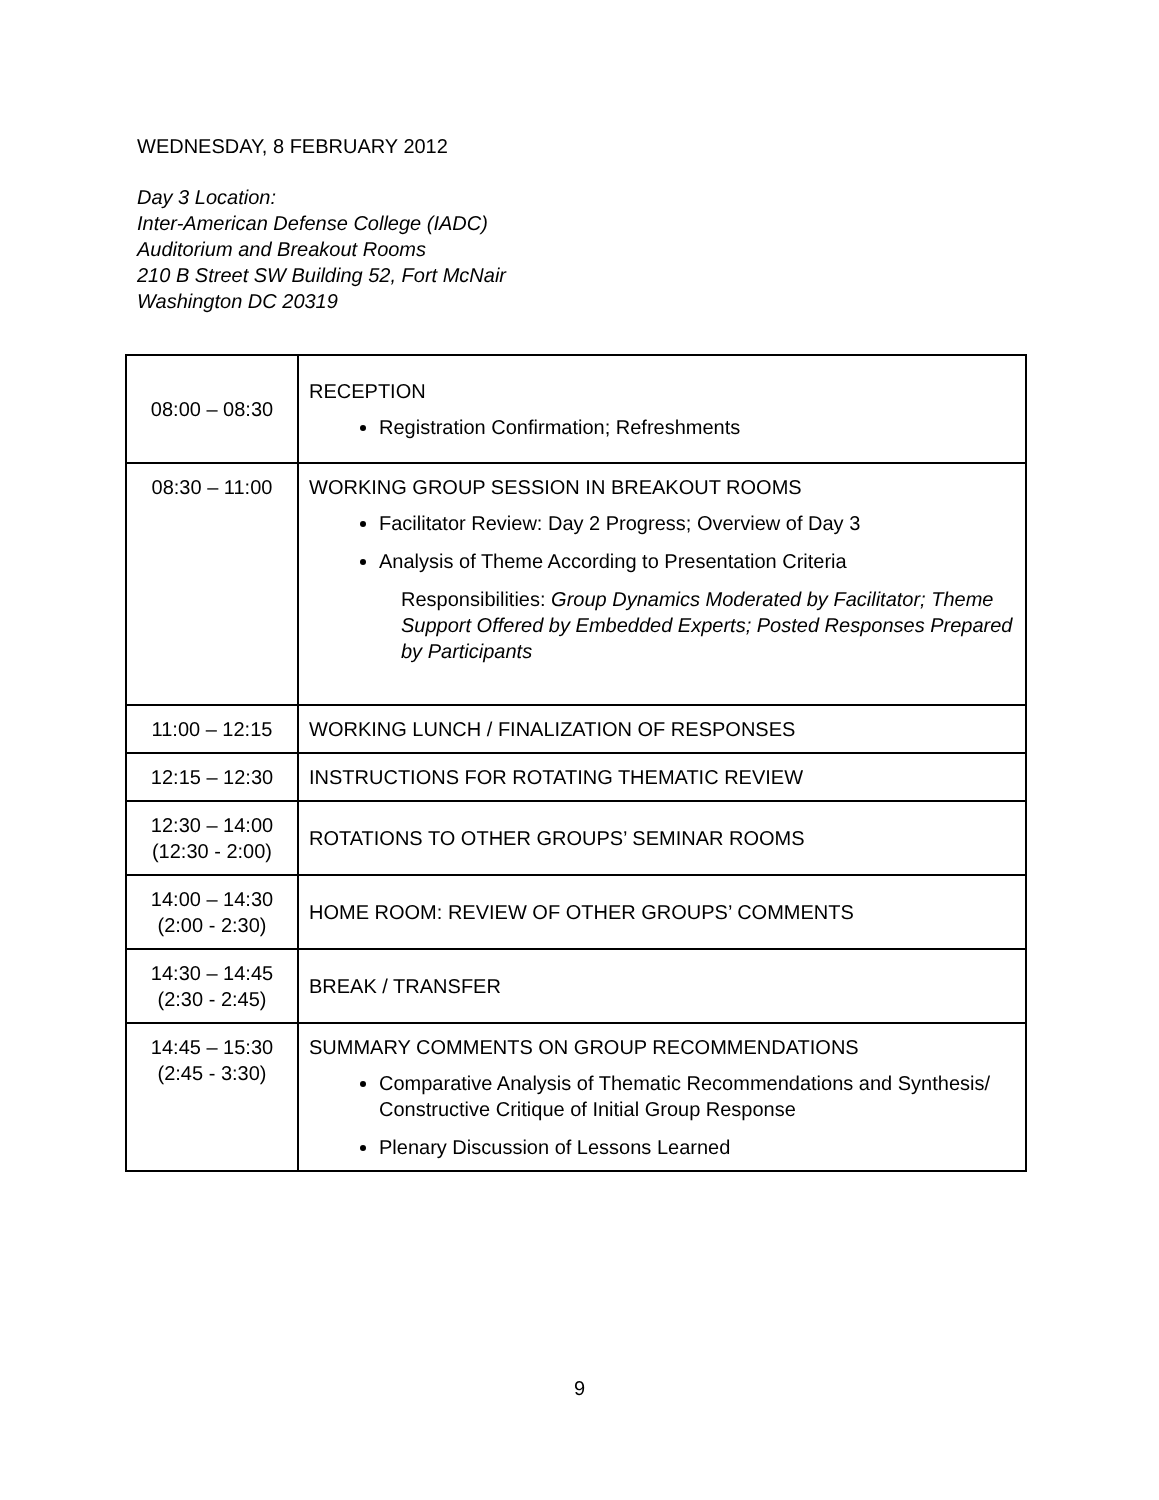WEDNESDAY, 8 FEBRUARY 2012
Day 3 Location:
Inter-American Defense College (IADC)
Auditorium and Breakout Rooms
210 B Street SW Building 52, Fort McNair
Washington DC 20319
| 08:00 – 08:30 | RECEPTION Registration Confirmation; Refreshments |
| 08:30 – 11:00 | WORKING GROUP SESSION IN BREAKOUT ROOMS Facilitator Review: Day 2 Progress; Overview of Day 3 Analysis of Theme According to Presentation Criteria Responsibilities: Group Dynamics Moderated by Facilitator; Theme Support Offered by Embedded Experts; Posted Responses Prepared by Participants |
| 11:00 – 12:15 | WORKING LUNCH / FINALIZATION OF RESPONSES |
| 12:15 – 12:30 | INSTRUCTIONS FOR ROTATING THEMATIC REVIEW |
| 12:30 – 14:00 (12:30 - 2:00) | ROTATIONS TO OTHER GROUPS’ SEMINAR ROOMS |
| 14:00 – 14:30 (2:00 - 2:30) | HOME ROOM: REVIEW OF OTHER GROUPS’ COMMENTS |
| 14:30 – 14:45 (2:30 - 2:45) | BREAK / TRANSFER |
| 14:45 – 15:30 (2:45 - 3:30) | SUMMARY COMMENTS ON GROUP RECOMMENDATIONS Comparative Analysis of Thematic Recommendations and Synthesis/ Constructive Critique of Initial Group Response Plenary Discussion of Lessons Learned |
9